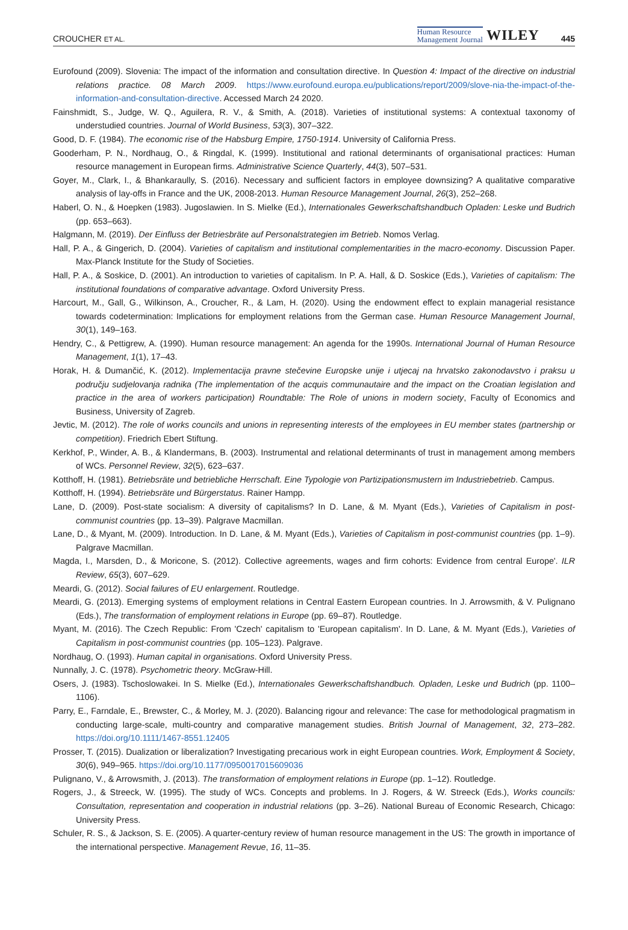CROUCHER ET AL. Human Resource
Management Journal WILEY 445
Eurofound (2009). Slovenia: The impact of the information and consultation directive. In Question 4: Impact of the directive on industrial relations practice. 08 March 2009. https://www.eurofound.europa.eu/publications/report/2009/slove-nia-the-impact-of-the-information-and-consultation-directive. Accessed March 24 2020.
Fainshmidt, S., Judge, W. Q., Aguilera, R. V., & Smith, A. (2018). Varieties of institutional systems: A contextual taxonomy of understudied countries. Journal of World Business, 53(3), 307–322.
Good, D. F. (1984). The economic rise of the Habsburg Empire, 1750-1914. University of California Press.
Gooderham, P. N., Nordhaug, O., & Ringdal, K. (1999). Institutional and rational determinants of organisational practices: Human resource management in European firms. Administrative Science Quarterly, 44(3), 507–531.
Goyer, M., Clark, I., & Bhankaraully, S. (2016). Necessary and sufficient factors in employee downsizing? A qualitative comparative analysis of lay-offs in France and the UK, 2008-2013. Human Resource Management Journal, 26(3), 252–268.
Haberl, O. N., & Hoepken (1983). Jugoslawien. In S. Mielke (Ed.), Internationales Gewerkschaftshandbuch Opladen: Leske und Budrich (pp. 653–663).
Halgmann, M. (2019). Der Einfluss der Betriesbräte auf Personalstrategien im Betrieb. Nomos Verlag.
Hall, P. A., & Gingerich, D. (2004). Varieties of capitalism and institutional complementarities in the macro-economy. Discussion Paper. Max-Planck Institute for the Study of Societies.
Hall, P. A., & Soskice, D. (2001). An introduction to varieties of capitalism. In P. A. Hall, & D. Soskice (Eds.), Varieties of capitalism: The institutional foundations of comparative advantage. Oxford University Press.
Harcourt, M., Gall, G., Wilkinson, A., Croucher, R., & Lam, H. (2020). Using the endowment effect to explain managerial resistance towards codetermination: Implications for employment relations from the German case. Human Resource Management Journal, 30(1), 149–163.
Hendry, C., & Pettigrew, A. (1990). Human resource management: An agenda for the 1990s. International Journal of Human Resource Management, 1(1), 17–43.
Horak, H. & Dumančić, K. (2012). Implementacija pravne stečevine Europske unije i utjecaj na hrvatsko zakonodavstvo i praksu u području sudjelovanja radnika (The implementation of the acquis communautaire and the impact on the Croatian legislation and practice in the area of workers participation) Roundtable: The Role of unions in modern society, Faculty of Economics and Business, University of Zagreb.
Jevtic, M. (2012). The role of works councils and unions in representing interests of the employees in EU member states (partnership or competition). Friedrich Ebert Stiftung.
Kerkhof, P., Winder, A. B., & Klandermans, B. (2003). Instrumental and relational determinants of trust in management among members of WCs. Personnel Review, 32(5), 623–637.
Kotthoff, H. (1981). Betriebsräte und betriebliche Herrschaft. Eine Typologie von Partizipationsmustern im Industriebetrieb. Campus.
Kotthoff, H. (1994). Betriebsräte und Bürgerstatus. Rainer Hampp.
Lane, D. (2009). Post-state socialism: A diversity of capitalisms? In D. Lane, & M. Myant (Eds.), Varieties of Capitalism in post-communist countries (pp. 13–39). Palgrave Macmillan.
Lane, D., & Myant, M. (2009). Introduction. In D. Lane, & M. Myant (Eds.), Varieties of Capitalism in post-communist countries (pp. 1–9). Palgrave Macmillan.
Magda, I., Marsden, D., & Moricone, S. (2012). Collective agreements, wages and firm cohorts: Evidence from central Europe'. ILR Review, 65(3), 607–629.
Meardi, G. (2012). Social failures of EU enlargement. Routledge.
Meardi, G. (2013). Emerging systems of employment relations in Central Eastern European countries. In J. Arrowsmith, & V. Pulignano (Eds.), The transformation of employment relations in Europe (pp. 69–87). Routledge.
Myant, M. (2016). The Czech Republic: From 'Czech' capitalism to 'European capitalism'. In D. Lane, & M. Myant (Eds.), Varieties of Capitalism in post-communist countries (pp. 105–123). Palgrave.
Nordhaug, O. (1993). Human capital in organisations. Oxford University Press.
Nunnally, J. C. (1978). Psychometric theory. McGraw-Hill.
Osers, J. (1983). Tschoslowakei. In S. Mielke (Ed.), Internationales Gewerkschaftshandbuch. Opladen, Leske und Budrich (pp. 1100–1106).
Parry, E., Farndale, E., Brewster, C., & Morley, M. J. (2020). Balancing rigour and relevance: The case for methodological pragmatism in conducting large-scale, multi-country and comparative management studies. British Journal of Management, 32, 273–282. https://doi.org/10.1111/1467-8551.12405
Prosser, T. (2015). Dualization or liberalization? Investigating precarious work in eight European countries. Work, Employment & Society, 30(6), 949–965. https://doi.org/10.1177/0950017015609036
Pulignano, V., & Arrowsmith, J. (2013). The transformation of employment relations in Europe (pp. 1–12). Routledge.
Rogers, J., & Streeck, W. (1995). The study of WCs. Concepts and problems. In J. Rogers, & W. Streeck (Eds.), Works councils: Consultation, representation and cooperation in industrial relations (pp. 3–26). National Bureau of Economic Research, Chicago: University Press.
Schuler, R. S., & Jackson, S. E. (2005). A quarter-century review of human resource management in the US: The growth in importance of the international perspective. Management Revue, 16, 11–35.